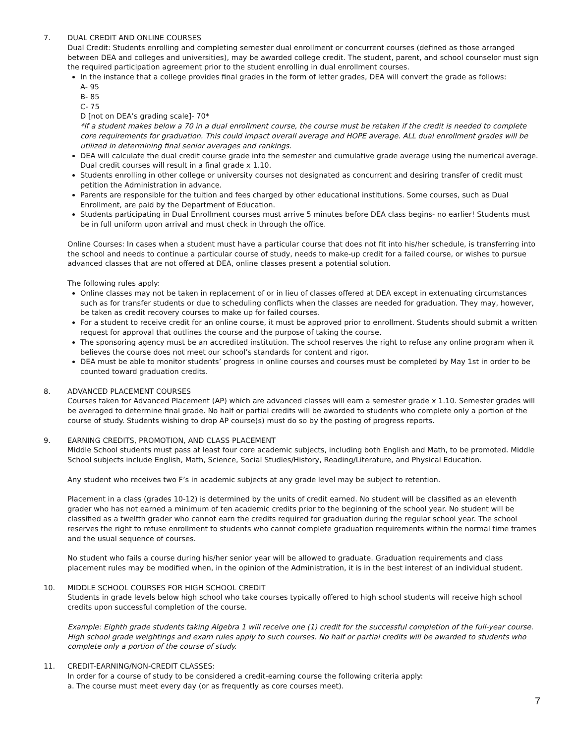7. DUAL CREDIT AND ONLINE COURSES
Dual Credit: Students enrolling and completing semester dual enrollment or concurrent courses (defined as those arranged between DEA and colleges and universities), may be awarded college credit. The student, parent, and school counselor must sign the required participation agreement prior to the student enrolling in dual enrollment courses.
In the instance that a college provides final grades in the form of letter grades, DEA will convert the grade as follows:
A- 95
B- 85
C- 75
D [not on DEA’s grading scale]- 70*
*If a student makes below a 70 in a dual enrollment course, the course must be retaken if the credit is needed to complete core requirements for graduation. This could impact overall average and HOPE average. ALL dual enrollment grades will be utilized in determining final senior averages and rankings.
DEA will calculate the dual credit course grade into the semester and cumulative grade average using the numerical average. Dual credit courses will result in a final grade x 1.10.
Students enrolling in other college or university courses not designated as concurrent and desiring transfer of credit must petition the Administration in advance.
Parents are responsible for the tuition and fees charged by other educational institutions. Some courses, such as Dual Enrollment, are paid by the Department of Education.
Students participating in Dual Enrollment courses must arrive 5 minutes before DEA class begins- no earlier! Students must be in full uniform upon arrival and must check in through the office.
Online Courses: In cases when a student must have a particular course that does not fit into his/her schedule, is transferring into the school and needs to continue a particular course of study, needs to make-up credit for a failed course, or wishes to pursue advanced classes that are not offered at DEA, online classes present a potential solution.
The following rules apply:
Online classes may not be taken in replacement of or in lieu of classes offered at DEA except in extenuating circumstances such as for transfer students or due to scheduling conflicts when the classes are needed for graduation. They may, however, be taken as credit recovery courses to make up for failed courses.
For a student to receive credit for an online course, it must be approved prior to enrollment. Students should submit a written request for approval that outlines the course and the purpose of taking the course.
The sponsoring agency must be an accredited institution. The school reserves the right to refuse any online program when it believes the course does not meet our school’s standards for content and rigor.
DEA must be able to monitor students’ progress in online courses and courses must be completed by May 1st in order to be counted toward graduation credits.
8. ADVANCED PLACEMENT COURSES
Courses taken for Advanced Placement (AP) which are advanced classes will earn a semester grade x 1.10. Semester grades will be averaged to determine final grade. No half or partial credits will be awarded to students who complete only a portion of the course of study. Students wishing to drop AP course(s) must do so by the posting of progress reports.
9. EARNING CREDITS, PROMOTION, AND CLASS PLACEMENT
Middle School students must pass at least four core academic subjects, including both English and Math, to be promoted. Middle School subjects include English, Math, Science, Social Studies/History, Reading/Literature, and Physical Education.
Any student who receives two F’s in academic subjects at any grade level may be subject to retention.
Placement in a class (grades 10-12) is determined by the units of credit earned. No student will be classified as an eleventh grader who has not earned a minimum of ten academic credits prior to the beginning of the school year. No student will be classified as a twelfth grader who cannot earn the credits required for graduation during the regular school year. The school reserves the right to refuse enrollment to students who cannot complete graduation requirements within the normal time frames and the usual sequence of courses.
No student who fails a course during his/her senior year will be allowed to graduate. Graduation requirements and class placement rules may be modified when, in the opinion of the Administration, it is in the best interest of an individual student.
10. MIDDLE SCHOOL COURSES FOR HIGH SCHOOL CREDIT
Students in grade levels below high school who take courses typically offered to high school students will receive high school credits upon successful completion of the course.
Example: Eighth grade students taking Algebra 1 will receive one (1) credit for the successful completion of the full-year course. High school grade weightings and exam rules apply to such courses. No half or partial credits will be awarded to students who complete only a portion of the course of study.
11. CREDIT-EARNING/NON-CREDIT CLASSES:
In order for a course of study to be considered a credit-earning course the following criteria apply:
a. The course must meet every day (or as frequently as core courses meet).
7